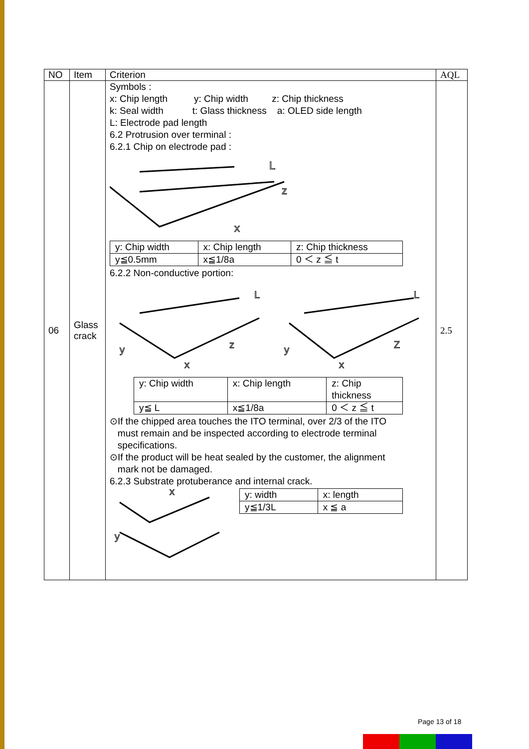| NO | Item | Criterion | AQL |
| --- | --- | --- | --- |
| 06 | Glass crack | Symbols : x: Chip length y: Chip width z: Chip thickness k: Seal width t: Glass thickness a: OLED side length L: Electrode pad length 6.2 Protrusion over terminal : 6.2.1 Chip on electrode pad : L z x / y: Chip width / x: Chip length / z: Chip thickness / / y≦0.5mm / x≦1/8a / 0 ＜ z ≦ t / 6.2.2 Non-conductive portion: L y x z L y x Z / y: Chip width / x: Chip length / z: Chip thickness / / y≦ L / x≦1/8a / 0 ＜ z ≦ t / ⊙If the chipped area touches the ITO terminal, over 2/3 of the ITO must remain and be inspected according to electrode terminal specifications. ⊙If the product will be heat sealed by the customer, the alignment mark not be damaged. 6.2.3 Substrate protuberance and internal crack. x y / y: width / x: length / / y≦1/3L / x ≦ a / | 2.5 |
Page 13 of 18